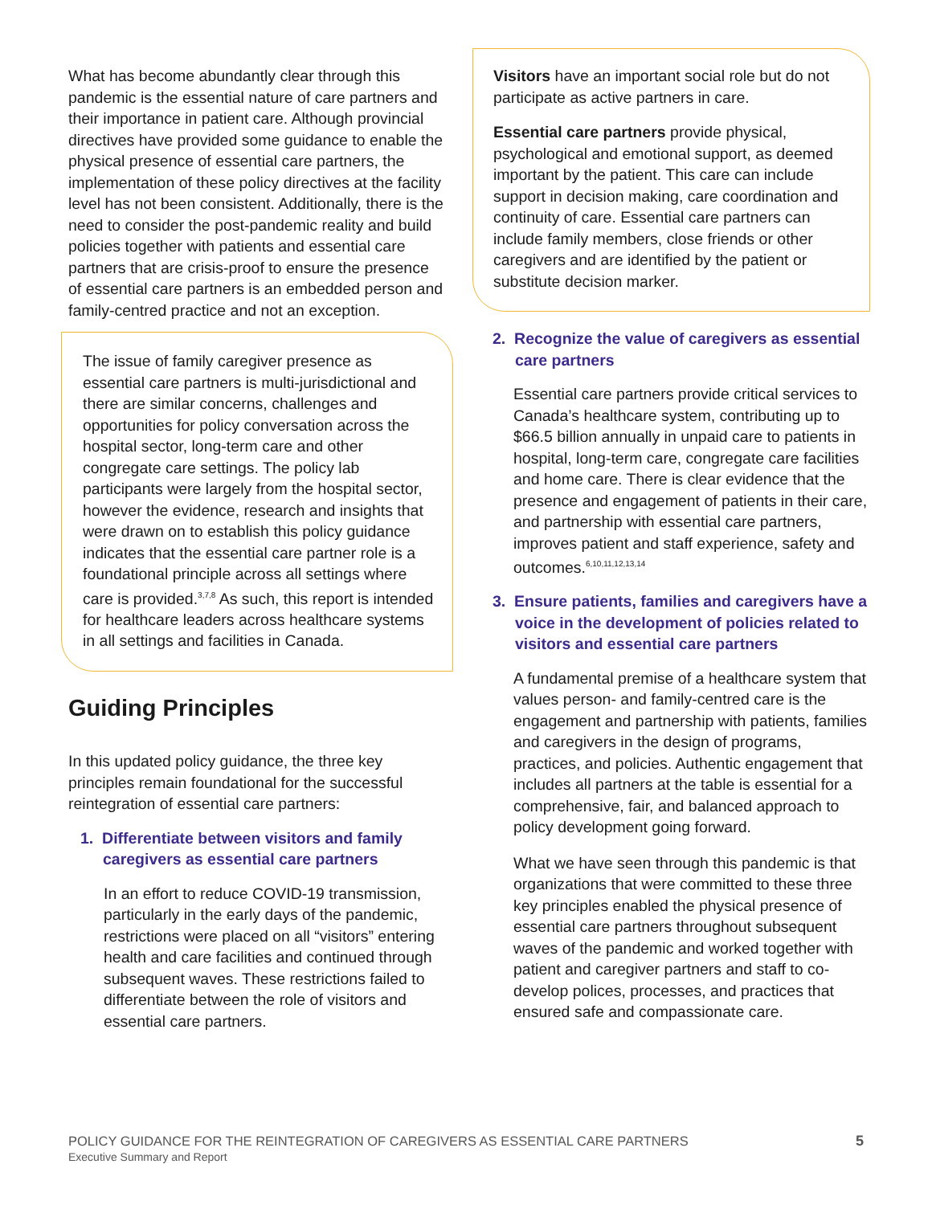What has become abundantly clear through this pandemic is the essential nature of care partners and their importance in patient care. Although provincial directives have provided some guidance to enable the physical presence of essential care partners, the implementation of these policy directives at the facility level has not been consistent. Additionally, there is the need to consider the post-pandemic reality and build policies together with patients and essential care partners that are crisis-proof to ensure the presence of essential care partners is an embedded person and family-centred practice and not an exception.
The issue of family caregiver presence as essential care partners is multi-jurisdictional and there are similar concerns, challenges and opportunities for policy conversation across the hospital sector, long-term care and other congregate care settings. The policy lab participants were largely from the hospital sector, however the evidence, research and insights that were drawn on to establish this policy guidance indicates that the essential care partner role is a foundational principle across all settings where care is provided.<sup>3,7,8</sup> As such, this report is intended for healthcare leaders across healthcare systems in all settings and facilities in Canada.
Guiding Principles
In this updated policy guidance, the three key principles remain foundational for the successful reintegration of essential care partners:
1. Differentiate between visitors and family caregivers as essential care partners
In an effort to reduce COVID-19 transmission, particularly in the early days of the pandemic, restrictions were placed on all “visitors” entering health and care facilities and continued through subsequent waves. These restrictions failed to differentiate between the role of visitors and essential care partners.
Visitors have an important social role but do not participate as active partners in care.
Essential care partners provide physical, psychological and emotional support, as deemed important by the patient. This care can include support in decision making, care coordination and continuity of care. Essential care partners can include family members, close friends or other caregivers and are identified by the patient or substitute decision marker.
2. Recognize the value of caregivers as essential care partners
Essential care partners provide critical services to Canada’s healthcare system, contributing up to $66.5 billion annually in unpaid care to patients in hospital, long-term care, congregate care facilities and home care. There is clear evidence that the presence and engagement of patients in their care, and partnership with essential care partners, improves patient and staff experience, safety and outcomes.<sup>6,10,11,12,13,14</sup>
3. Ensure patients, families and caregivers have a voice in the development of policies related to visitors and essential care partners
A fundamental premise of a healthcare system that values person- and family-centred care is the engagement and partnership with patients, families and caregivers in the design of programs, practices, and policies. Authentic engagement that includes all partners at the table is essential for a comprehensive, fair, and balanced approach to policy development going forward.
What we have seen through this pandemic is that organizations that were committed to these three key principles enabled the physical presence of essential care partners throughout subsequent waves of the pandemic and worked together with patient and caregiver partners and staff to co-develop polices, processes, and practices that ensured safe and compassionate care.
POLICY GUIDANCE FOR THE REINTEGRATION OF CAREGIVERS AS ESSENTIAL CARE PARTNERS 5
Executive Summary and Report